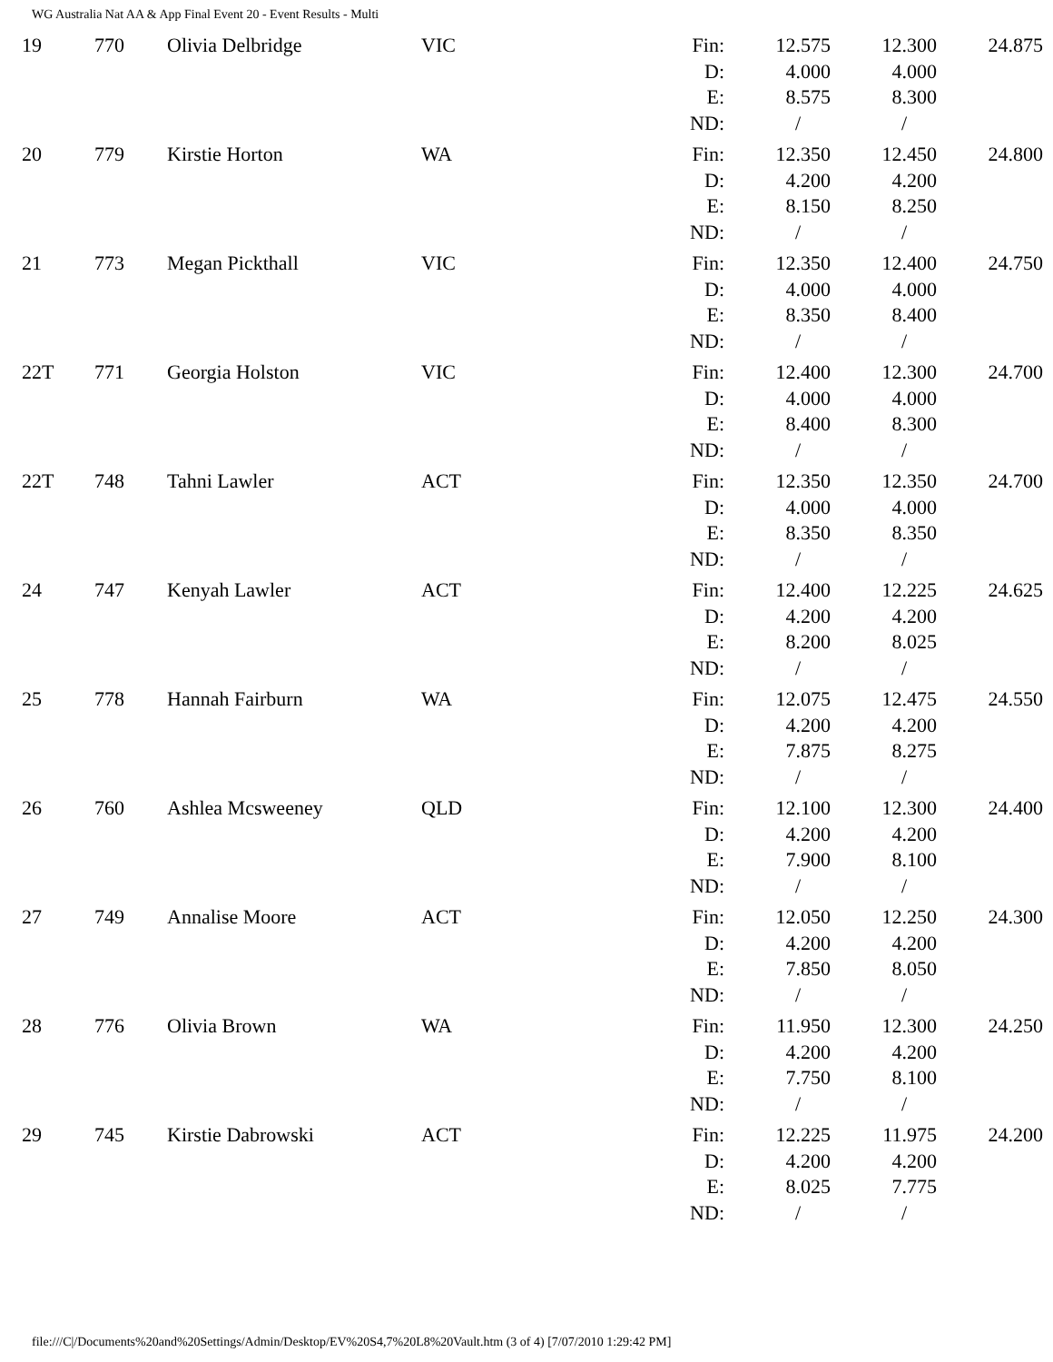WG Australia Nat AA & App Final Event 20 - Event Results - Multi
| 19 | 770 | Olivia Delbridge | VIC | Fin: | 12.575 | 12.300 | 24.875 |
| | | | | D: | 4.000 | 4.000 | |
| | | | | E: | 8.575 | 8.300 | |
| | | | | ND: | / | / | |
| 20 | 779 | Kirstie Horton | WA | Fin: | 12.350 | 12.450 | 24.800 |
| | | | | D: | 4.200 | 4.200 | |
| | | | | E: | 8.150 | 8.250 | |
| | | | | ND: | / | / | |
| 21 | 773 | Megan Pickthall | VIC | Fin: | 12.350 | 12.400 | 24.750 |
| | | | | D: | 4.000 | 4.000 | |
| | | | | E: | 8.350 | 8.400 | |
| | | | | ND: | / | / | |
| 22T | 771 | Georgia Holston | VIC | Fin: | 12.400 | 12.300 | 24.700 |
| | | | | D: | 4.000 | 4.000 | |
| | | | | E: | 8.400 | 8.300 | |
| | | | | ND: | / | / | |
| 22T | 748 | Tahni Lawler | ACT | Fin: | 12.350 | 12.350 | 24.700 |
| | | | | D: | 4.000 | 4.000 | |
| | | | | E: | 8.350 | 8.350 | |
| | | | | ND: | / | / | |
| 24 | 747 | Kenyah Lawler | ACT | Fin: | 12.400 | 12.225 | 24.625 |
| | | | | D: | 4.200 | 4.200 | |
| | | | | E: | 8.200 | 8.025 | |
| | | | | ND: | / | / | |
| 25 | 778 | Hannah Fairburn | WA | Fin: | 12.075 | 12.475 | 24.550 |
| | | | | D: | 4.200 | 4.200 | |
| | | | | E: | 7.875 | 8.275 | |
| | | | | ND: | / | / | |
| 26 | 760 | Ashlea Mcsweeney | QLD | Fin: | 12.100 | 12.300 | 24.400 |
| | | | | D: | 4.200 | 4.200 | |
| | | | | E: | 7.900 | 8.100 | |
| | | | | ND: | / | / | |
| 27 | 749 | Annalise Moore | ACT | Fin: | 12.050 | 12.250 | 24.300 |
| | | | | D: | 4.200 | 4.200 | |
| | | | | E: | 7.850 | 8.050 | |
| | | | | ND: | / | / | |
| 28 | 776 | Olivia Brown | WA | Fin: | 11.950 | 12.300 | 24.250 |
| | | | | D: | 4.200 | 4.200 | |
| | | | | E: | 7.750 | 8.100 | |
| | | | | ND: | / | / | |
| 29 | 745 | Kirstie Dabrowski | ACT | Fin: | 12.225 | 11.975 | 24.200 |
| | | | | D: | 4.200 | 4.200 | |
| | | | | E: | 8.025 | 7.775 | |
| | | | | ND: | / | / | |
file:///C|/Documents%20and%20Settings/Admin/Desktop/EV%20S4,7%20L8%20Vault.htm (3 of 4) [7/07/2010 1:29:42 PM]